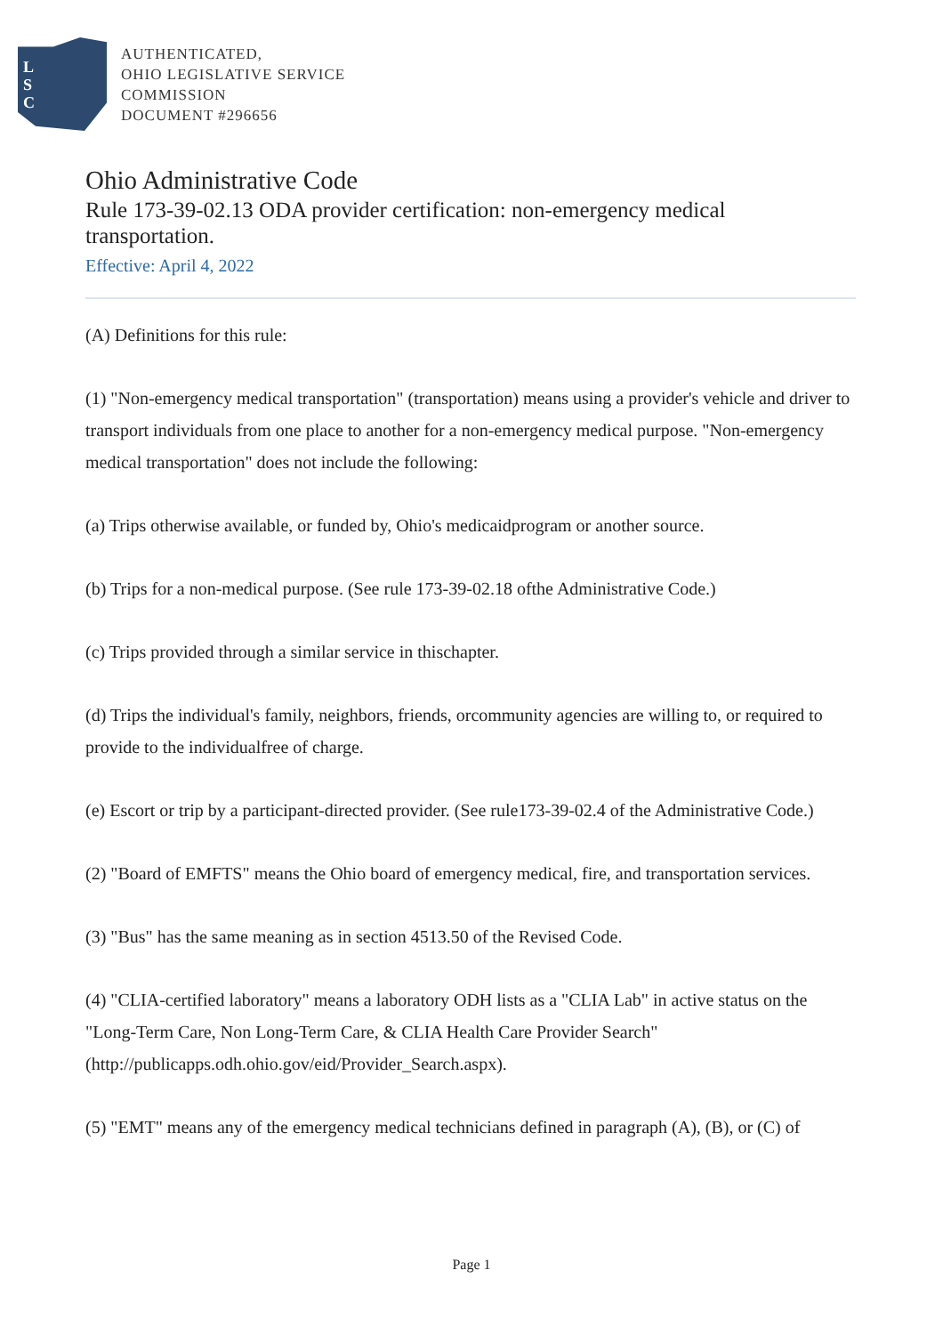L
S
C
AUTHENTICATED,
OHIO LEGISLATIVE SERVICE
COMMISSION
DOCUMENT #296656
Ohio Administrative Code
Rule 173-39-02.13 ODA provider certification: non-emergency medical transportation.
Effective: April 4, 2022
(A) Definitions for this rule:
(1) "Non-emergency medical transportation" (transportation) means using a provider's vehicle and driver to transport individuals from one place to another for a non-emergency medical purpose. "Non-emergency medical transportation" does not include the following:
(a) Trips otherwise available, or funded by, Ohio's medicaidprogram or another source.
(b) Trips for a non-medical purpose. (See rule 173-39-02.18 ofthe Administrative Code.)
(c) Trips provided through a similar service in thischapter.
(d) Trips the individual's family, neighbors, friends, orcommunity agencies are willing to, or required to provide to the individualfree of charge.
(e) Escort or trip by a participant-directed provider. (See rule173-39-02.4 of the Administrative Code.)
(2) "Board of EMFTS" means the Ohio board of emergency medical, fire, and transportation services.
(3) "Bus" has the same meaning as in section 4513.50 of the Revised Code.
(4) "CLIA-certified laboratory" means a laboratory ODH lists as a "CLIA Lab" in active status on the "Long-Term Care, Non Long-Term Care, & CLIA Health Care Provider Search" (http://publicapps.odh.ohio.gov/eid/Provider_Search.aspx).
(5) "EMT" means any of the emergency medical technicians defined in paragraph (A), (B), or (C) of
Page 1